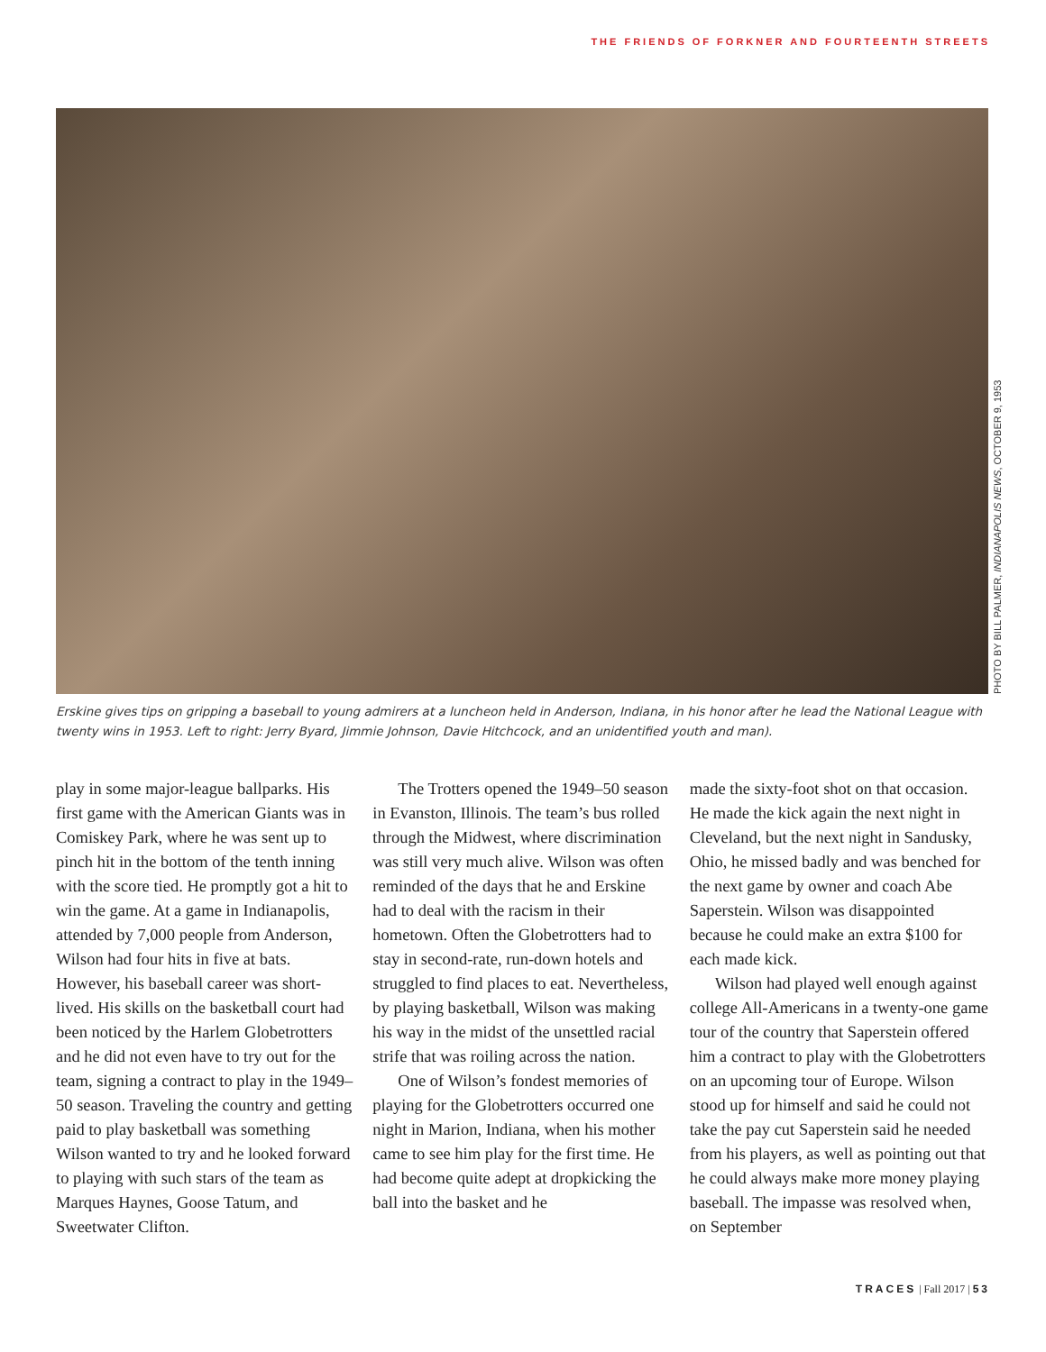THE FRIENDS OF FORKNER AND FOURTEENTH STREETS
PHOTO BY BILL PALMER, INDIANAPOLIS NEWS, OCTOBER 9, 1953
Erskine gives tips on gripping a baseball to young admirers at a luncheon held in Anderson, Indiana, in his honor after he lead the National League with twenty wins in 1953. Left to right: Jerry Byard, Jimmie Johnson, Davie Hitchcock, and an unidentified youth and man).
play in some major-league ballparks. His first game with the American Giants was in Comiskey Park, where he was sent up to pinch hit in the bottom of the tenth inning with the score tied. He promptly got a hit to win the game. At a game in Indianapolis, attended by 7,000 people from Anderson, Wilson had four hits in five at bats. However, his baseball career was short-lived. His skills on the basketball court had been noticed by the Harlem Globetrotters and he did not even have to try out for the team, signing a contract to play in the 1949–50 season. Traveling the country and getting paid to play basket­ball was something Wilson wanted to try and he looked forward to playing with such stars of the team as Marques Haynes, Goose Tatum, and Sweetwater Clifton.
The Trotters opened the 1949–50 season in Evanston, Illinois. The team’s bus rolled through the Midwest, where discrimination was still very much alive. Wilson was often reminded of the days that he and Erskine had to deal with the racism in their hometown. Often the Globetrotters had to stay in second-rate, run-down hotels and struggled to find places to eat. Nevertheless, by playing basketball, Wilson was making his way in the midst of the unsettled racial strife that was roiling across the nation.
One of Wilson’s fondest memories of playing for the Globetrotters occurred one night in Marion, Indiana, when his mother came to see him play for the first time. He had become quite adept at drop­kicking the ball into the basket and he
made the sixty-foot shot on that occasion. He made the kick again the next night in Cleveland, but the next night in Sandusky, Ohio, he missed badly and was benched for the next game by owner and coach Abe Saperstein. Wilson was disappointed because he could make an extra $100 for each made kick.
Wilson had played well enough against college All-Americans in a twenty-one game tour of the country that Saperstein offered him a contract to play with the Globetrotters on an upcoming tour of Europe. Wilson stood up for himself and said he could not take the pay cut Saper­stein said he needed from his players, as well as pointing out that he could always make more money playing baseball. The impasse was resolved when, on September
TRACES | Fall 2017 | 53